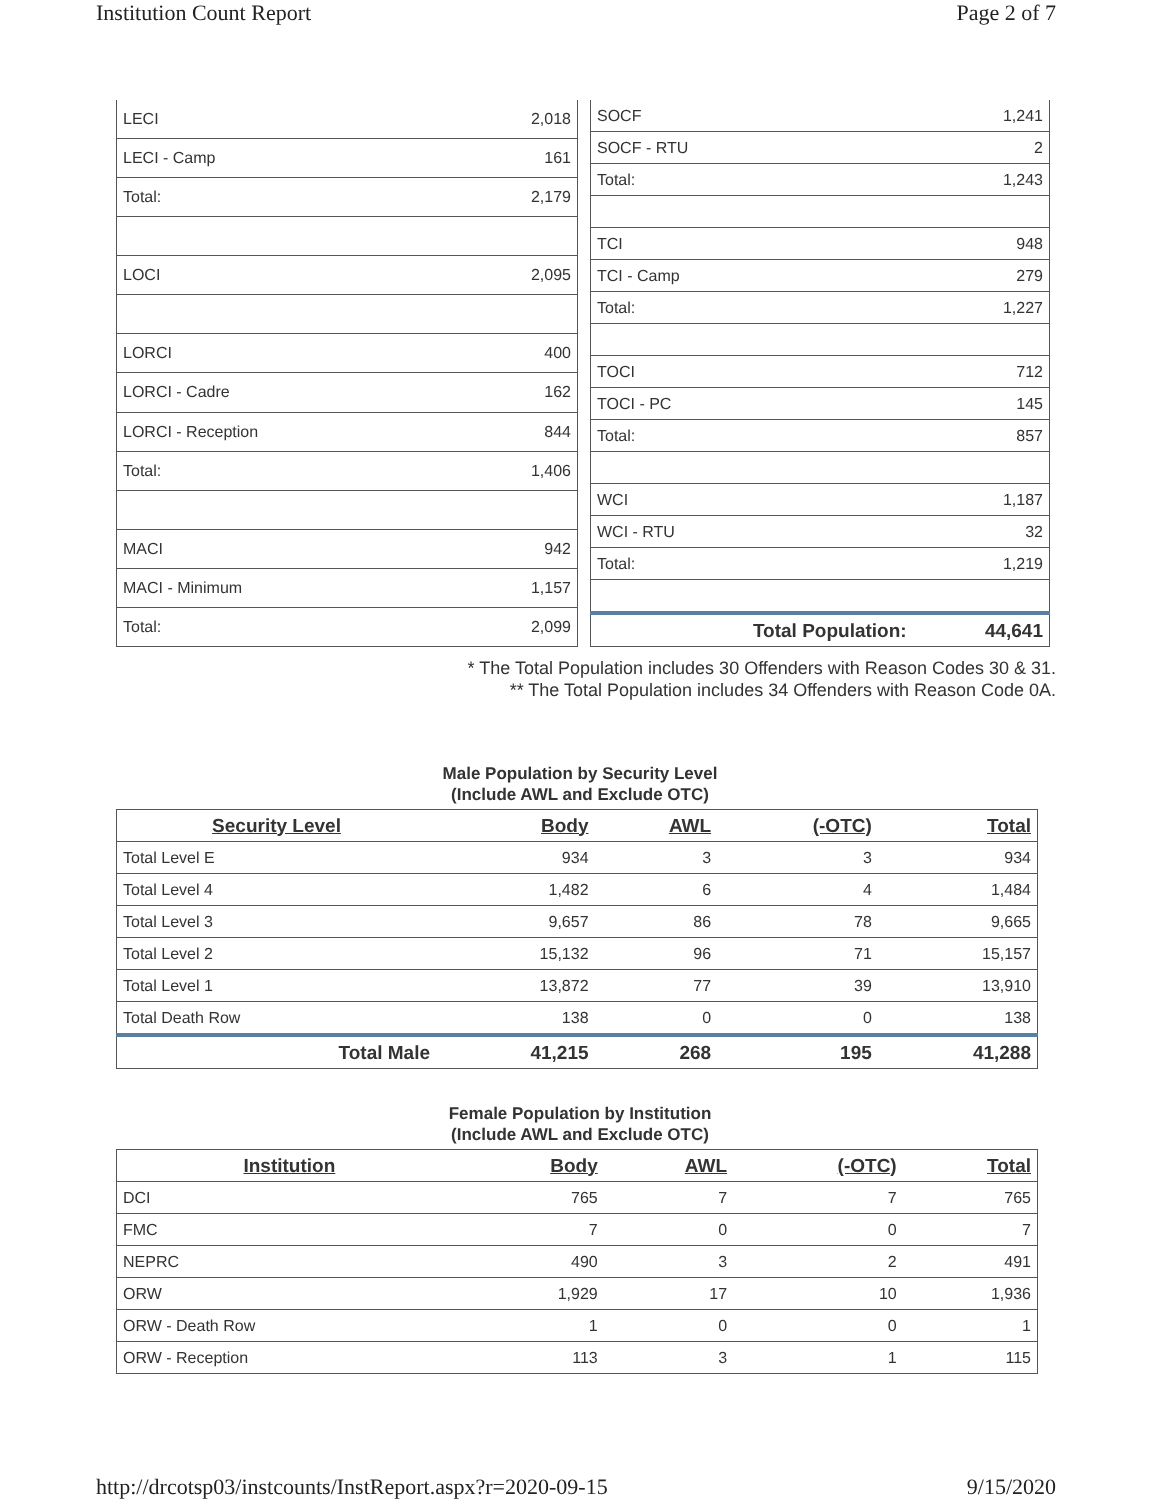Institution Count Report Page 2 of 7
| LECI | 2,018 |
| LECI - Camp | 161 |
| Total: | 2,179 |
| LOCI | 2,095 |
| LORCI | 400 |
| LORCI - Cadre | 162 |
| LORCI - Reception | 844 |
| Total: | 1,406 |
| MACI | 942 |
| MACI - Minimum | 1,157 |
| Total: | 2,099 |
| SOCF | 1,241 |
| SOCF - RTU | 2 |
| Total: | 1,243 |
| TCI | 948 |
| TCI - Camp | 279 |
| Total: | 1,227 |
| TOCI | 712 |
| TOCI - PC | 145 |
| Total: | 857 |
| WCI | 1,187 |
| WCI - RTU | 32 |
| Total: | 1,219 |
| Total Population: | 44,641 |
* The Total Population includes 30 Offenders with Reason Codes 30 & 31.
** The Total Population includes 34 Offenders with Reason Code 0A.
Male Population by Security Level
(Include AWL and Exclude OTC)
| Security Level | Body | AWL | (-OTC) | Total |
| --- | --- | --- | --- | --- |
| Total Level E | 934 | 3 | 3 | 934 |
| Total Level 4 | 1,482 | 6 | 4 | 1,484 |
| Total Level 3 | 9,657 | 86 | 78 | 9,665 |
| Total Level 2 | 15,132 | 96 | 71 | 15,157 |
| Total Level 1 | 13,872 | 77 | 39 | 13,910 |
| Total Death Row | 138 | 0 | 0 | 138 |
| Total Male | 41,215 | 268 | 195 | 41,288 |
Female Population by Institution
(Include AWL and Exclude OTC)
| Institution | Body | AWL | (-OTC) | Total |
| --- | --- | --- | --- | --- |
| DCI | 765 | 7 | 7 | 765 |
| FMC | 7 | 0 | 0 | 7 |
| NEPRC | 490 | 3 | 2 | 491 |
| ORW | 1,929 | 17 | 10 | 1,936 |
| ORW - Death Row | 1 | 0 | 0 | 1 |
| ORW - Reception | 113 | 3 | 1 | 115 |
http://drcotsp03/instcounts/InstReport.aspx?r=2020-09-15 9/15/2020